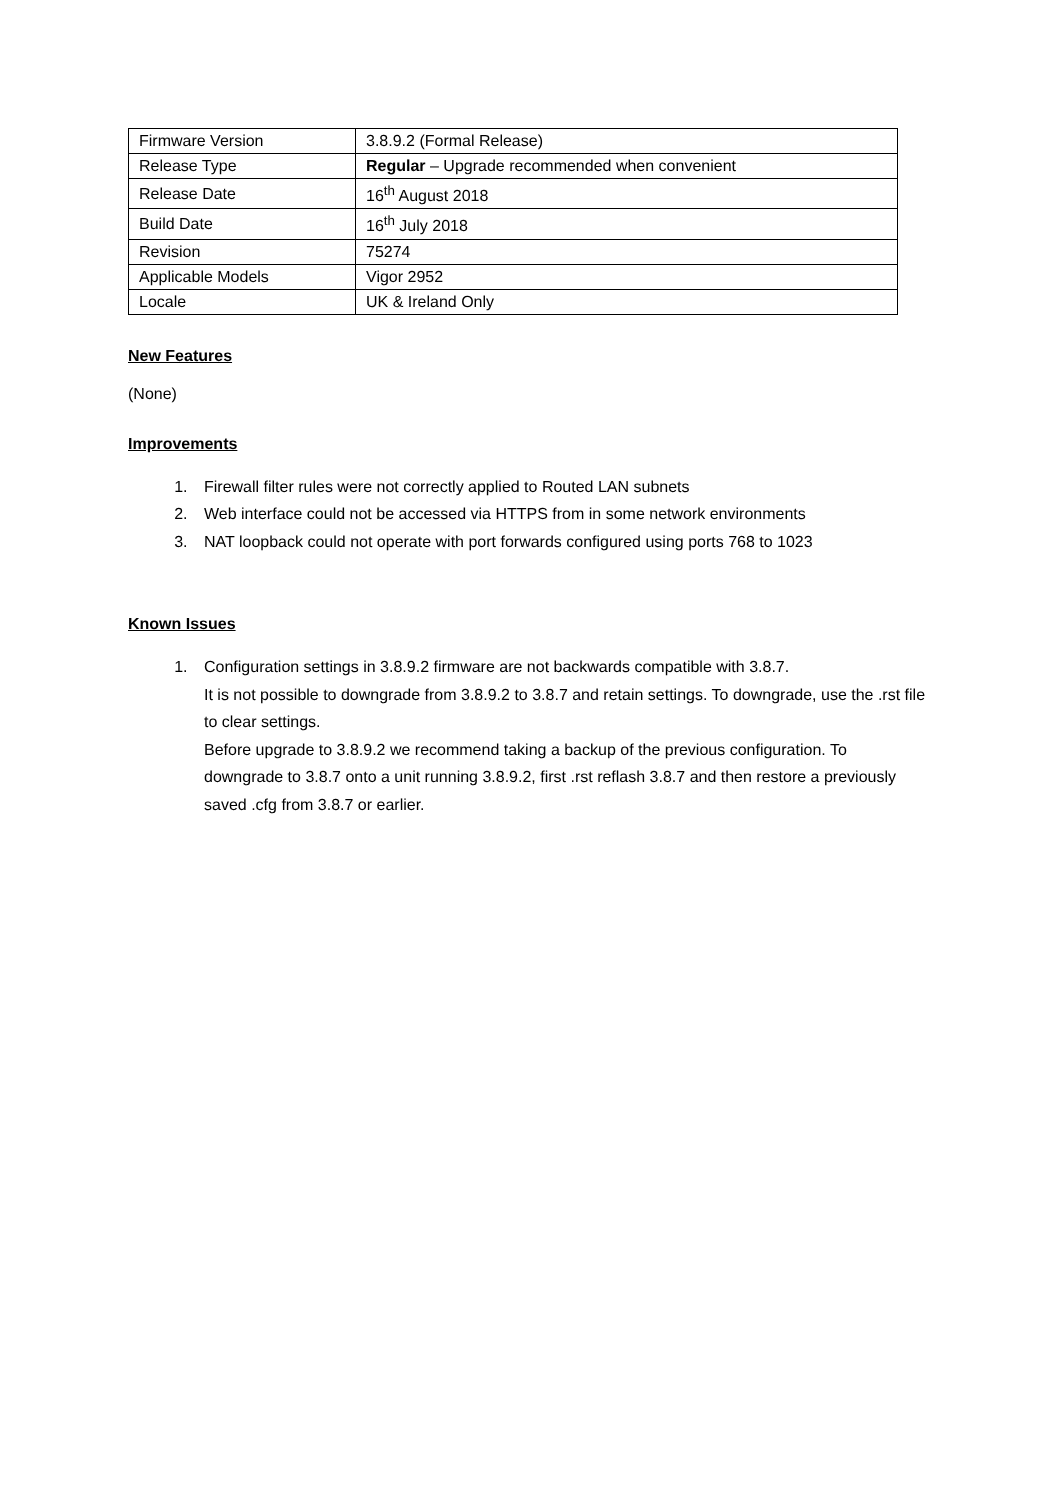| Firmware Version | 3.8.9.2 (Formal Release) |
| Release Type | Regular – Upgrade recommended when convenient |
| Release Date | 16<sup>th</sup> August 2018 |
| Build Date | 16<sup>th</sup> July 2018 |
| Revision | 75274 |
| Applicable Models | Vigor 2952 |
| Locale | UK & Ireland Only |
New Features
(None)
Improvements
1. Firewall filter rules were not correctly applied to Routed LAN subnets
2. Web interface could not be accessed via HTTPS from in some network environments
3. NAT loopback could not operate with port forwards configured using ports 768 to 1023
Known Issues
1. Configuration settings in 3.8.9.2 firmware are not backwards compatible with 3.8.7.
It is not possible to downgrade from 3.8.9.2 to 3.8.7 and retain settings. To downgrade, use the .rst file to clear settings.
Before upgrade to 3.8.9.2 we recommend taking a backup of the previous configuration. To downgrade to 3.8.7 onto a unit running 3.8.9.2, first .rst reflash 3.8.7 and then restore a previously saved .cfg from 3.8.7 or earlier.